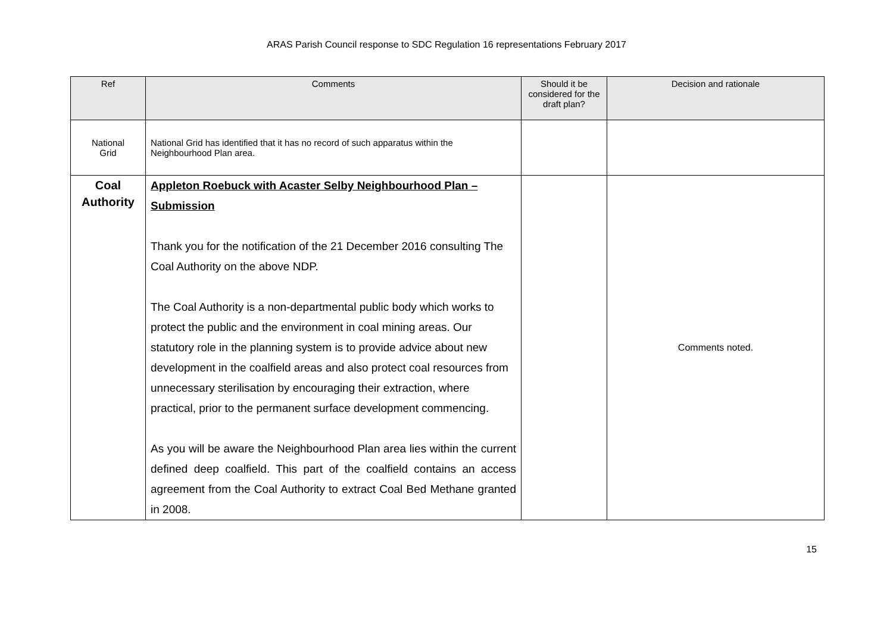ARAS Parish Council response to SDC Regulation 16 representations February 2017
| Ref | Comments | Should it be considered for the draft plan? | Decision and rationale |
| --- | --- | --- | --- |
| National Grid | National Grid has identified that it has no record of such apparatus within the Neighbourhood Plan area. | | |
| Coal Authority | Appleton Roebuck with Acaster Selby Neighbourhood Plan – Submission Thank you for the notification of the 21 December 2016 consulting The Coal Authority on the above NDP. The Coal Authority is a non-departmental public body which works to protect the public and the environment in coal mining areas. Our statutory role in the planning system is to provide advice about new development in the coalfield areas and also protect coal resources from unnecessary sterilisation by encouraging their extraction, where practical, prior to the permanent surface development commencing. As you will be aware the Neighbourhood Plan area lies within the current defined deep coalfield. This part of the coalfield contains an access agreement from the Coal Authority to extract Coal Bed Methane granted in 2008. | | Comments noted. |
15